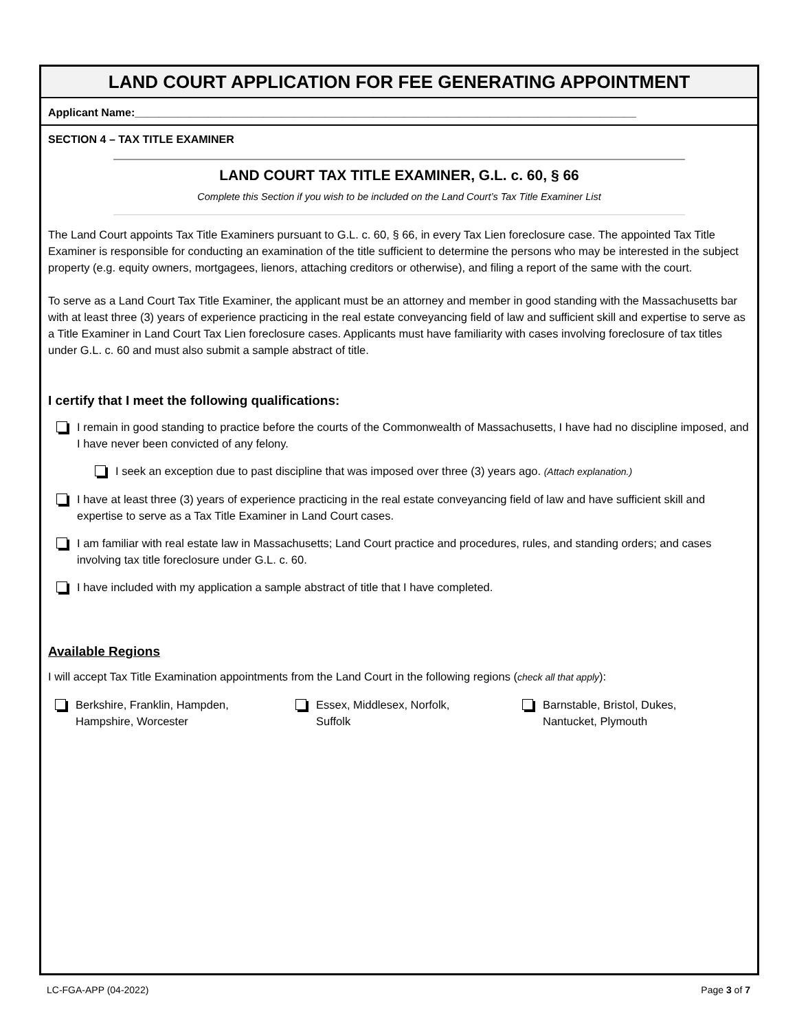LAND COURT APPLICATION FOR FEE GENERATING APPOINTMENT
Applicant Name:__________________________________________________________________________________
SECTION 4 – TAX TITLE EXAMINER
LAND COURT TAX TITLE EXAMINER, G.L. c. 60, § 66
Complete this Section if you wish to be included on the Land Court’s Tax Title Examiner List
The Land Court appoints Tax Title Examiners pursuant to G.L. c. 60, § 66, in every Tax Lien foreclosure case. The appointed Tax Title Examiner is responsible for conducting an examination of the title sufficient to determine the persons who may be interested in the subject property (e.g. equity owners, mortgagees, lienors, attaching creditors or otherwise), and filing a report of the same with the court.
To serve as a Land Court Tax Title Examiner, the applicant must be an attorney and member in good standing with the Massachusetts bar with at least three (3) years of experience practicing in the real estate conveyancing field of law and sufficient skill and expertise to serve as a Title Examiner in Land Court Tax Lien foreclosure cases. Applicants must have familiarity with cases involving foreclosure of tax titles under G.L. c. 60 and must also submit a sample abstract of title.
I certify that I meet the following qualifications:
I remain in good standing to practice before the courts of the Commonwealth of Massachusetts, I have had no discipline imposed, and I have never been convicted of any felony.
I seek an exception due to past discipline that was imposed over three (3) years ago. (Attach explanation.)
I have at least three (3) years of experience practicing in the real estate conveyancing field of law and have sufficient skill and expertise to serve as a Tax Title Examiner in Land Court cases.
I am familiar with real estate law in Massachusetts; Land Court practice and procedures, rules, and standing orders; and cases involving tax title foreclosure under G.L. c. 60.
I have included with my application a sample abstract of title that I have completed.
Available Regions
I will accept Tax Title Examination appointments from the Land Court in the following regions (check all that apply):
Berkshire, Franklin, Hampden,
Hampshire, Worcester
Essex, Middlesex, Norfolk,
Suffolk
Barnstable, Bristol, Dukes,
Nantucket, Plymouth
LC-FGA-APP (04-2022) Page 3 of 7